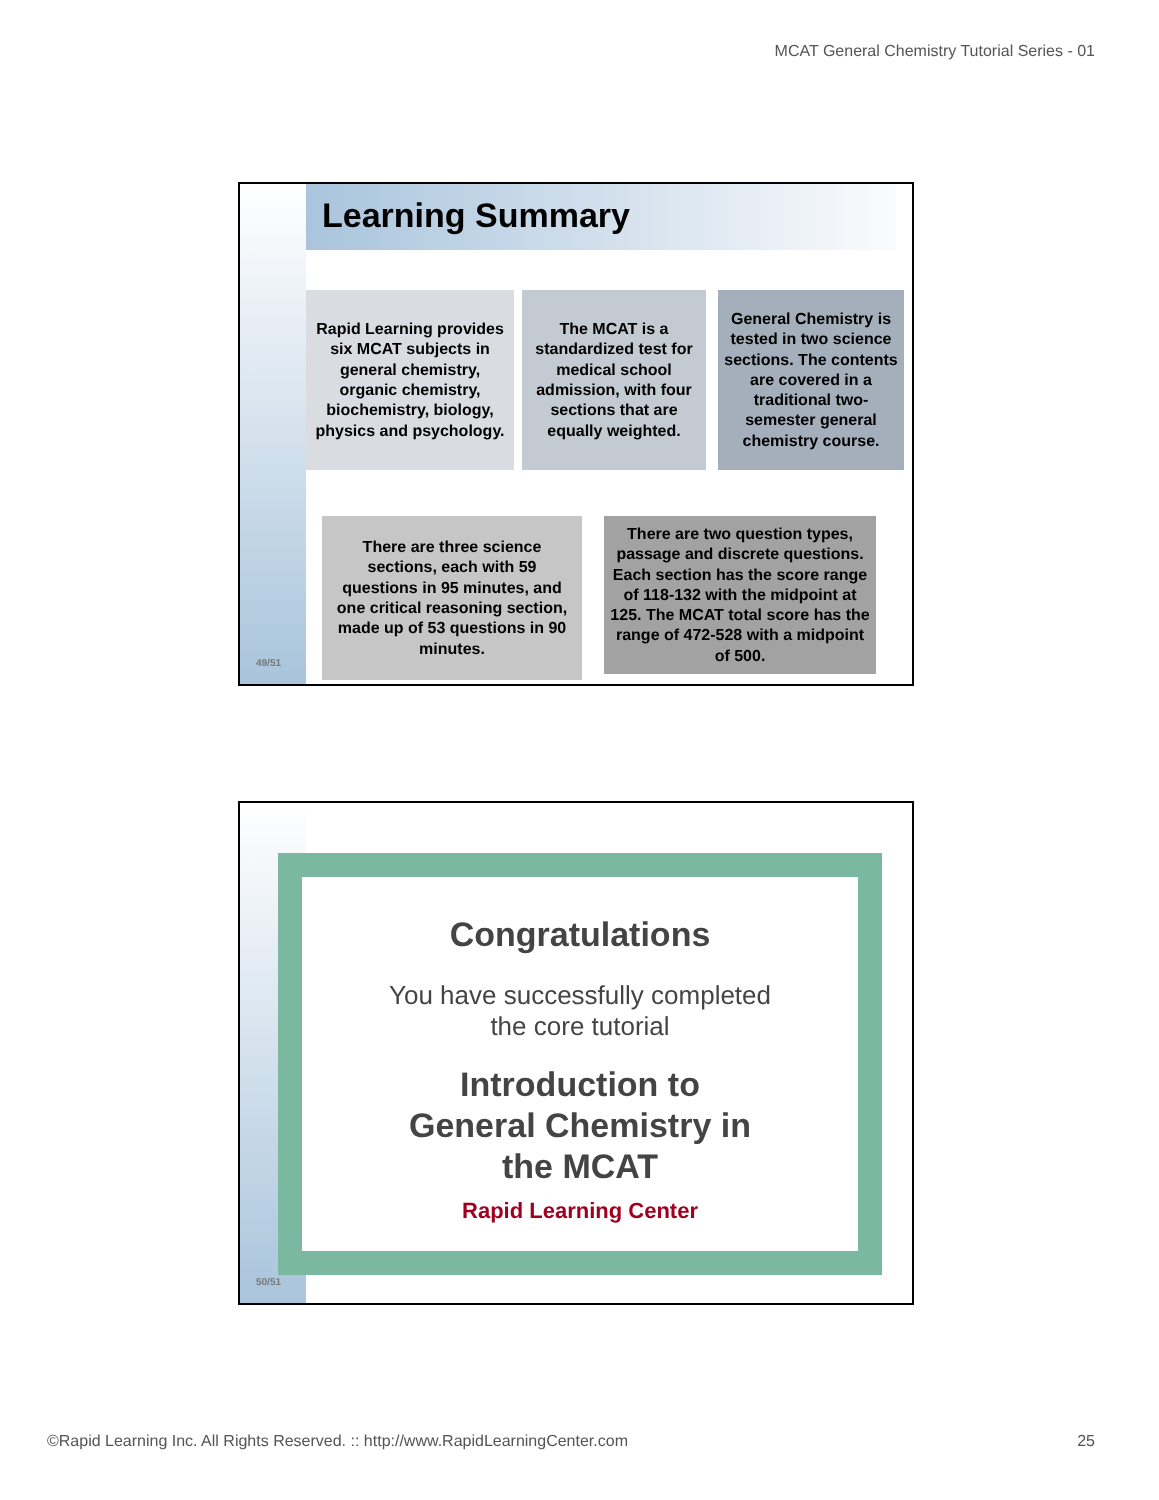MCAT General Chemistry Tutorial Series - 01
Learning Summary
Rapid Learning provides six MCAT subjects in general chemistry, organic chemistry, biochemistry, biology, physics and psychology.
The MCAT is a standardized test for medical school admission, with four sections that are equally weighted.
General Chemistry is tested in two science sections. The contents are covered in a traditional two-semester general chemistry course.
There are three science sections, each with 59 questions in 95 minutes, and one critical reasoning section, made up of 53 questions in 90 minutes.
There are two question types, passage and discrete questions. Each section has the score range of 118-132 with the midpoint at 125. The MCAT total score has the range of 472-528 with a midpoint of 500.
49/51
Congratulations
You have successfully completed
the core tutorial
Introduction to
General Chemistry in
the MCAT
Rapid Learning Center
50/51
©Rapid Learning Inc. All Rights Reserved. :: http://www.RapidLearningCenter.com
25